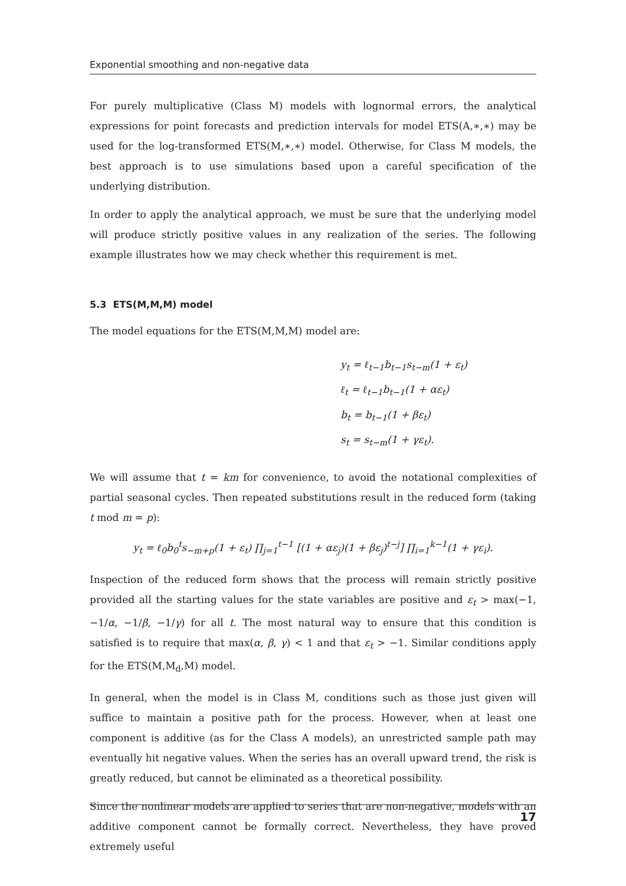Exponential smoothing and non-negative data
For purely multiplicative (Class M) models with lognormal errors, the analytical expressions for point forecasts and prediction intervals for model ETS(A,∗,∗) may be used for the log-transformed ETS(M,∗,∗) model. Otherwise, for Class M models, the best approach is to use simulations based upon a careful specification of the underlying distribution.
In order to apply the analytical approach, we must be sure that the underlying model will produce strictly positive values in any realization of the series. The following example illustrates how we may check whether this requirement is met.
5.3 ETS(M,M,M) model
The model equations for the ETS(M,M,M) model are:
y<sub>t</sub> = ℓ<sub>t−1</sub>b<sub>t−1</sub>s<sub>t−m</sub>(1 + ε<sub>t</sub>)
ℓ<sub>t</sub> = ℓ<sub>t−1</sub>b<sub>t−1</sub>(1 + αε<sub>t</sub>)
b<sub>t</sub> = b<sub>t−1</sub>(1 + βε<sub>t</sub>)
s<sub>t</sub> = s<sub>t−m</sub>(1 + γε<sub>t</sub>).
We will assume that t = km for convenience, to avoid the notational complexities of partial seasonal cycles. Then repeated substitutions result in the reduced form (taking t mod m = p):
y<sub>t</sub> = ℓ<sub>0</sub>b<sub>0</sub><sup>t</sup>s<sub>−m+p</sub>(1 + ε<sub>t</sub>) ∏<sub>j=1</sub><sup>t−1</sup> [(1 + αε<sub>j</sub>)(1 + βε<sub>j</sub>)<sup>t−j</sup>] ∏<sub>i=1</sub><sup>k−1</sup>(1 + γε<sub>i</sub>).
Inspection of the reduced form shows that the process will remain strictly positive provided all the starting values for the state variables are positive and ε<sub>t</sub> > max(−1, −1/α, −1/β, −1/γ) for all t. The most natural way to ensure that this condition is satisfied is to require that max(α, β, γ) < 1 and that ε<sub>t</sub> > −1. Similar conditions apply for the ETS(M,M<sub>d</sub>,M) model.
In general, when the model is in Class M, conditions such as those just given will suffice to maintain a positive path for the process. However, when at least one component is additive (as for the Class A models), an unrestricted sample path may eventually hit negative values. When the series has an overall upward trend, the risk is greatly reduced, but cannot be eliminated as a theoretical possibility.
Since the nonlinear models are applied to series that are non-negative, models with an additive component cannot be formally correct. Nevertheless, they have proved extremely useful
17